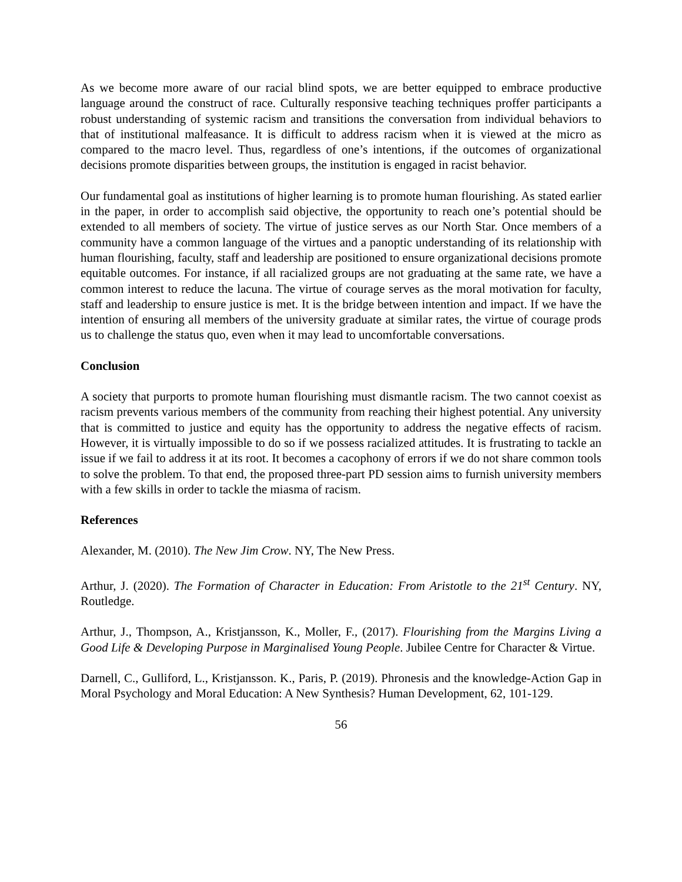As we become more aware of our racial blind spots, we are better equipped to embrace productive language around the construct of race. Culturally responsive teaching techniques proffer participants a robust understanding of systemic racism and transitions the conversation from individual behaviors to that of institutional malfeasance. It is difficult to address racism when it is viewed at the micro as compared to the macro level. Thus, regardless of one’s intentions, if the outcomes of organizational decisions promote disparities between groups, the institution is engaged in racist behavior.
Our fundamental goal as institutions of higher learning is to promote human flourishing. As stated earlier in the paper, in order to accomplish said objective, the opportunity to reach one’s potential should be extended to all members of society. The virtue of justice serves as our North Star. Once members of a community have a common language of the virtues and a panoptic understanding of its relationship with human flourishing, faculty, staff and leadership are positioned to ensure organizational decisions promote equitable outcomes. For instance, if all racialized groups are not graduating at the same rate, we have a common interest to reduce the lacuna. The virtue of courage serves as the moral motivation for faculty, staff and leadership to ensure justice is met. It is the bridge between intention and impact. If we have the intention of ensuring all members of the university graduate at similar rates, the virtue of courage prods us to challenge the status quo, even when it may lead to uncomfortable conversations.
Conclusion
A society that purports to promote human flourishing must dismantle racism. The two cannot coexist as racism prevents various members of the community from reaching their highest potential. Any university that is committed to justice and equity has the opportunity to address the negative effects of racism. However, it is virtually impossible to do so if we possess racialized attitudes. It is frustrating to tackle an issue if we fail to address it at its root. It becomes a cacophony of errors if we do not share common tools to solve the problem. To that end, the proposed three-part PD session aims to furnish university members with a few skills in order to tackle the miasma of racism.
References
Alexander, M. (2010). The New Jim Crow. NY, The New Press.
Arthur, J. (2020). The Formation of Character in Education: From Aristotle to the 21<sup>st</sup> Century. NY, Routledge.
Arthur, J., Thompson, A., Kristjansson, K., Moller, F., (2017). Flourishing from the Margins Living a Good Life & Developing Purpose in Marginalised Young People. Jubilee Centre for Character & Virtue.
Darnell, C., Gulliford, L., Kristjansson. K., Paris, P. (2019). Phronesis and the knowledge-Action Gap in Moral Psychology and Moral Education: A New Synthesis? Human Development, 62, 101-129.
56